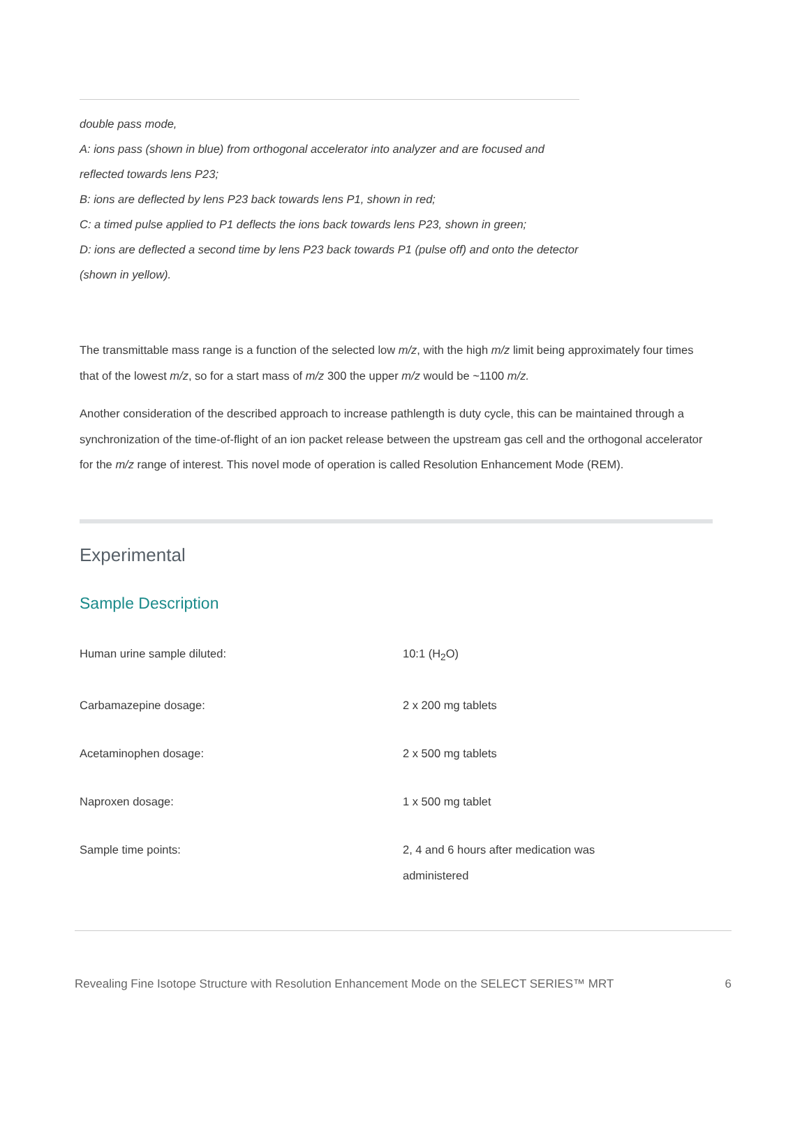double pass mode,
A: ions pass (shown in blue) from orthogonal accelerator into analyzer and are focused and reflected towards lens P23;
B: ions are deflected by lens P23 back towards lens P1, shown in red;
C: a timed pulse applied to P1 deflects the ions back towards lens P23, shown in green;
D: ions are deflected a second time by lens P23 back towards P1 (pulse off) and onto the detector (shown in yellow).
The transmittable mass range is a function of the selected low m/z, with the high m/z limit being approximately four times that of the lowest m/z, so for a start mass of m/z 300 the upper m/z would be ~1100 m/z.
Another consideration of the described approach to increase pathlength is duty cycle, this can be maintained through a synchronization of the time-of-flight of an ion packet release between the upstream gas cell and the orthogonal accelerator for the m/z range of interest. This novel mode of operation is called Resolution Enhancement Mode (REM).
Experimental
Sample Description
| Human urine sample diluted: | 10:1 (H<sub>2</sub>O) |
| Carbamazepine dosage: | 2 x 200 mg tablets |
| Acetaminophen dosage: | 2 x 500 mg tablets |
| Naproxen dosage: | 1 x 500 mg tablet |
| Sample time points: | 2, 4 and 6 hours after medication was administered |
Revealing Fine Isotope Structure with Resolution Enhancement Mode on the SELECT SERIES™ MRT 6